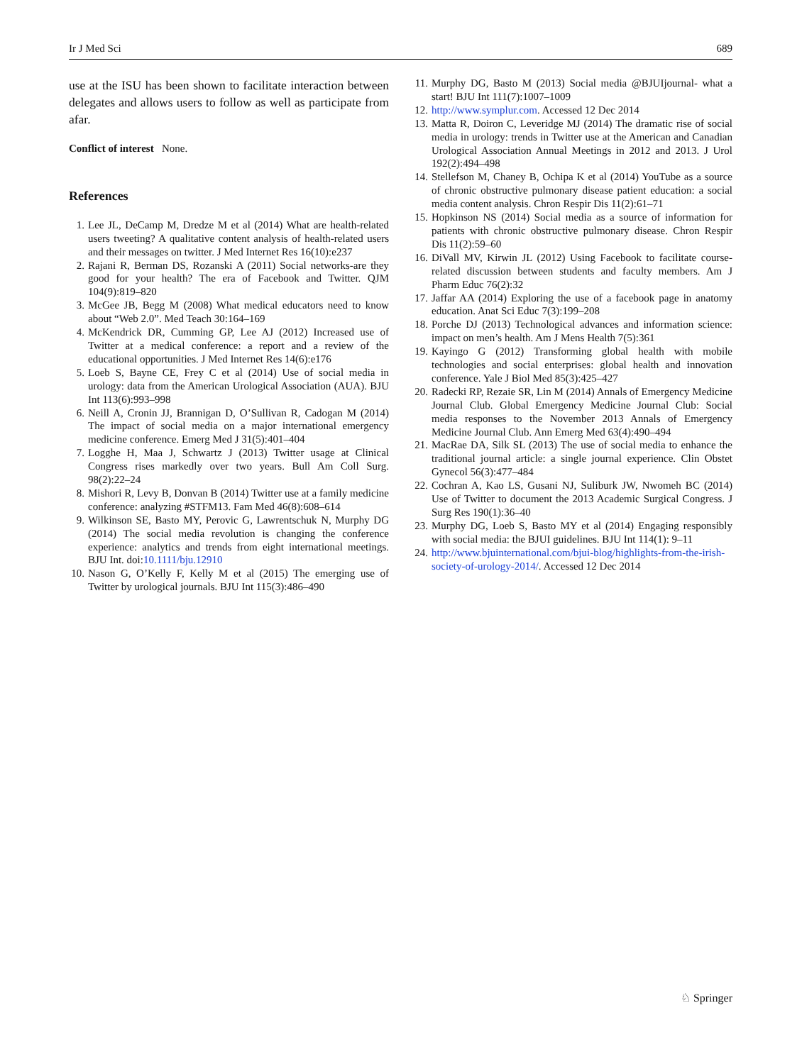Ir J Med Sci 689
use at the ISU has been shown to facilitate interaction between delegates and allows users to follow as well as participate from afar.
Conflict of interest None.
References
1. Lee JL, DeCamp M, Dredze M et al (2014) What are health-related users tweeting? A qualitative content analysis of health-related users and their messages on twitter. J Med Internet Res 16(10):e237
2. Rajani R, Berman DS, Rozanski A (2011) Social networks-are they good for your health? The era of Facebook and Twitter. QJM 104(9):819–820
3. McGee JB, Begg M (2008) What medical educators need to know about “Web 2.0”. Med Teach 30:164–169
4. McKendrick DR, Cumming GP, Lee AJ (2012) Increased use of Twitter at a medical conference: a report and a review of the educational opportunities. J Med Internet Res 14(6):e176
5. Loeb S, Bayne CE, Frey C et al (2014) Use of social media in urology: data from the American Urological Association (AUA). BJU Int 113(6):993–998
6. Neill A, Cronin JJ, Brannigan D, O’Sullivan R, Cadogan M (2014) The impact of social media on a major international emergency medicine conference. Emerg Med J 31(5):401–404
7. Logghe H, Maa J, Schwartz J (2013) Twitter usage at Clinical Congress rises markedly over two years. Bull Am Coll Surg. 98(2):22–24
8. Mishori R, Levy B, Donvan B (2014) Twitter use at a family medicine conference: analyzing #STFM13. Fam Med 46(8):608–614
9. Wilkinson SE, Basto MY, Perovic G, Lawrentschuk N, Murphy DG (2014) The social media revolution is changing the conference experience: analytics and trends from eight international meetings. BJU Int. doi:10.1111/bju.12910
10. Nason G, O’Kelly F, Kelly M et al (2015) The emerging use of Twitter by urological journals. BJU Int 115(3):486–490
11. Murphy DG, Basto M (2013) Social media @BJUIjournal- what a start! BJU Int 111(7):1007–1009
12. http://www.symplur.com. Accessed 12 Dec 2014
13. Matta R, Doiron C, Leveridge MJ (2014) The dramatic rise of social media in urology: trends in Twitter use at the American and Canadian Urological Association Annual Meetings in 2012 and 2013. J Urol 192(2):494–498
14. Stellefson M, Chaney B, Ochipa K et al (2014) YouTube as a source of chronic obstructive pulmonary disease patient education: a social media content analysis. Chron Respir Dis 11(2):61–71
15. Hopkinson NS (2014) Social media as a source of information for patients with chronic obstructive pulmonary disease. Chron Respir Dis 11(2):59–60
16. DiVall MV, Kirwin JL (2012) Using Facebook to facilitate course-related discussion between students and faculty members. Am J Pharm Educ 76(2):32
17. Jaffar AA (2014) Exploring the use of a facebook page in anatomy education. Anat Sci Educ 7(3):199–208
18. Porche DJ (2013) Technological advances and information science: impact on men’s health. Am J Mens Health 7(5):361
19. Kayingo G (2012) Transforming global health with mobile technologies and social enterprises: global health and innovation conference. Yale J Biol Med 85(3):425–427
20. Radecki RP, Rezaie SR, Lin M (2014) Annals of Emergency Medicine Journal Club. Global Emergency Medicine Journal Club: Social media responses to the November 2013 Annals of Emergency Medicine Journal Club. Ann Emerg Med 63(4):490–494
21. MacRae DA, Silk SL (2013) The use of social media to enhance the traditional journal article: a single journal experience. Clin Obstet Gynecol 56(3):477–484
22. Cochran A, Kao LS, Gusani NJ, Suliburk JW, Nwomeh BC (2014) Use of Twitter to document the 2013 Academic Surgical Congress. J Surg Res 190(1):36–40
23. Murphy DG, Loeb S, Basto MY et al (2014) Engaging responsibly with social media: the BJUI guidelines. BJU Int 114(1): 9–11
24. http://www.bjuinternational.com/bjui-blog/highlights-from-the-irish-society-of-urology-2014/. Accessed 12 Dec 2014
♘ Springer